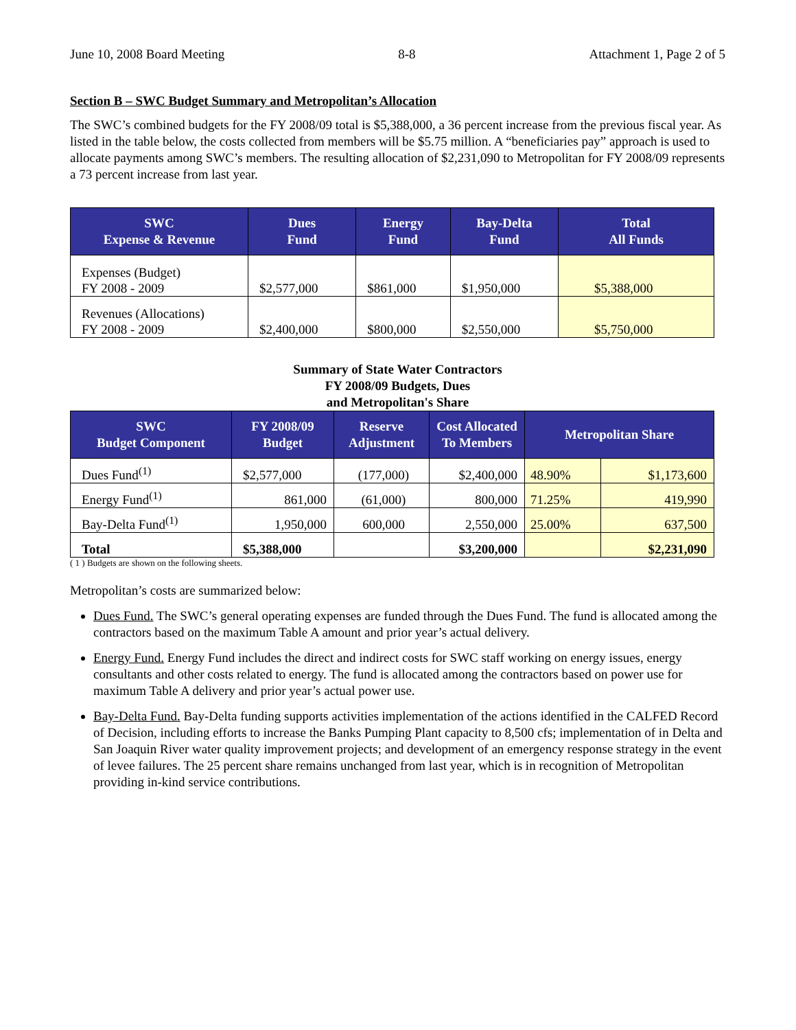June 10, 2008 Board Meeting 8-8 Attachment 1, Page 2 of 5
Section B – SWC Budget Summary and Metropolitan’s Allocation
The SWC’s combined budgets for the FY 2008/09 total is $5,388,000, a 36 percent increase from the previous fiscal year. As listed in the table below, the costs collected from members will be $5.75 million. A “beneficiaries pay” approach is used to allocate payments among SWC’s members. The resulting allocation of $2,231,090 to Metropolitan for FY 2008/09 represents a 73 percent increase from last year.
| SWC Expense & Revenue | Dues Fund | Energy Fund | Bay-Delta Fund | Total All Funds |
| --- | --- | --- | --- | --- |
| Expenses (Budget) FY 2008 - 2009 | $2,577,000 | $861,000 | $1,950,000 | $5,388,000 |
| Revenues (Allocations) FY 2008 - 2009 | $2,400,000 | $800,000 | $2,550,000 | $5,750,000 |
Summary of State Water Contractors
FY 2008/09 Budgets, Dues
and Metropolitan's Share
| SWC Budget Component | FY 2008/09 Budget | Reserve Adjustment | Cost Allocated To Members | Metropolitan Share | |
| --- | --- | --- | --- | --- | --- |
| Dues Fund<sup>(1)</sup> | $2,577,000 | (177,000) | $2,400,000 | 48.90% | $1,173,600 |
| Energy Fund<sup>(1)</sup> | 861,000 | (61,000) | 800,000 | 71.25% | 419,990 |
| Bay-Delta Fund<sup>(1)</sup> | 1,950,000 | 600,000 | 2,550,000 | 25.00% | 637,500 |
| Total | $5,388,000 | | $3,200,000 | | $2,231,090 |
( 1 ) Budgets are shown on the following sheets.
Metropolitan’s costs are summarized below:
Dues Fund. The SWC’s general operating expenses are funded through the Dues Fund. The fund is allocated among the contractors based on the maximum Table A amount and prior year’s actual delivery.
Energy Fund. Energy Fund includes the direct and indirect costs for SWC staff working on energy issues, energy consultants and other costs related to energy. The fund is allocated among the contractors based on power use for maximum Table A delivery and prior year’s actual power use.
Bay-Delta Fund. Bay-Delta funding supports activities implementation of the actions identified in the CALFED Record of Decision, including efforts to increase the Banks Pumping Plant capacity to 8,500 cfs; implementation of in Delta and San Joaquin River water quality improvement projects; and development of an emergency response strategy in the event of levee failures. The 25 percent share remains unchanged from last year, which is in recognition of Metropolitan providing in-kind service contributions.